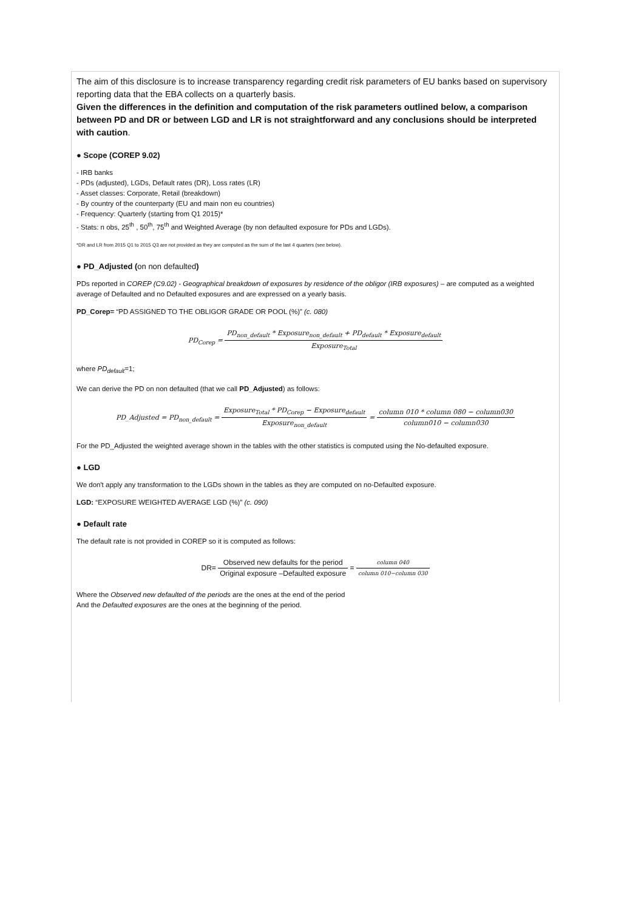The aim of this disclosure is to increase transparency regarding credit risk parameters of EU banks based on supervisory reporting data that the EBA collects on a quarterly basis.
Given the differences in the definition and computation of the risk parameters outlined below, a comparison between PD and DR or between LGD and LR is not straightforward and any conclusions should be interpreted with caution.
● Scope (COREP 9.02)
- IRB banks
- PDs (adjusted), LGDs, Default rates (DR), Loss rates (LR)
- Asset classes: Corporate, Retail (breakdown)
- By country of the counterparty (EU and main non eu countries)
- Frequency: Quarterly (starting from Q1 2015)*
- Stats: n obs, 25<sup>th</sup> , 50<sup>th</sup>, 75<sup>th</sup> and Weighted Average (by non defaulted exposure for PDs and LGDs).
*DR and LR from 2015 Q1 to 2015 Q3 are not provided as they are computed as the sum of the last 4 quarters (see below).
● PD_Adjusted (on non defaulted)
PDs reported in COREP (C9.02) - Geographical breakdown of exposures by residence of the obligor (IRB exposures) – are computed as a weighted average of Defaulted and no Defaulted exposures and are expressed on a yearly basis.
PD_Corep= “PD ASSIGNED TO THE OBLIGOR GRADE OR POOL (%)” (c. 080)
PD<sub>Corep</sub> = PD<sub>non_default</sub> * Exposure<sub>non_default</sub> + PD<sub>default</sub> * Exposure<sub>default</sub> Exposure<sub>Total</sub>
where PD<sub>default</sub>=1;
We can derive the PD on non defaulted (that we call PD_Adjusted) as follows:
PD_Adjusted = PD<sub>non_default</sub> = Exposure<sub>Total</sub> * PD<sub>Corep</sub> − Exposure<sub>default</sub> Exposure<sub>non_default</sub> = column 010 * column 080 − column030 column010 − column030
For the PD_Adjusted the weighted average shown in the tables with the other statistics is computed using the No-defaulted exposure.
● LGD
We don't apply any transformation to the LGDs shown in the tables as they are computed on no-Defaulted exposure.
LGD: “EXPOSURE WEIGHTED AVERAGE LGD (%)” (c. 090)
● Default rate
The default rate is not provided in COREP so it is computed as follows:
DR= Observed new defaults for the period Original exposure –Defaulted exposure = column 040 column 010−column 030
Where the Observed new defaulted of the periods are the ones at the end of the period
And the Defaulted exposures are the ones at the beginning of the period.